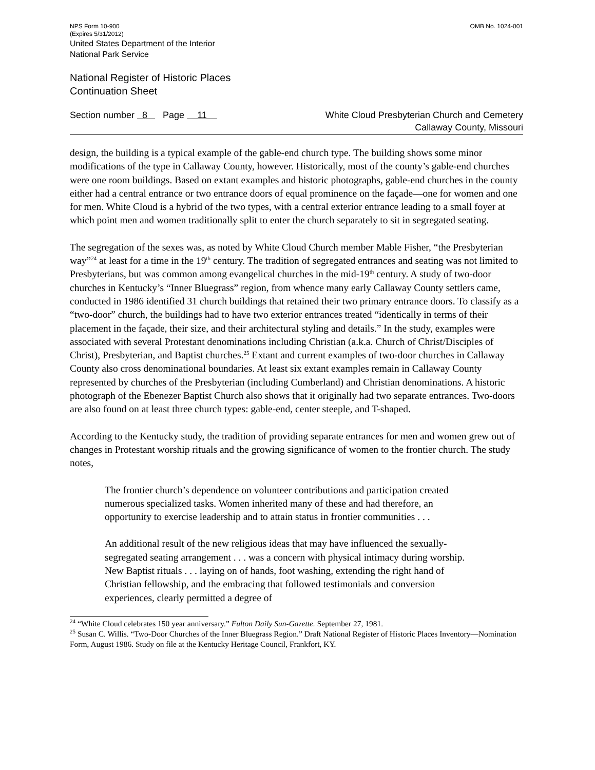NPS Form 10-900
(Expires 5/31/2012) OMB No. 1024-001
United States Department of the Interior
National Park Service
National Register of Historic Places
Continuation Sheet
Section number 8 Page 11 White Cloud Presbyterian Church and Cemetery
Callaway County, Missouri
design, the building is a typical example of the gable-end church type. The building shows some minor modifications of the type in Callaway County, however. Historically, most of the county’s gable-end churches were one room buildings. Based on extant examples and historic photographs, gable-end churches in the county either had a central entrance or two entrance doors of equal prominence on the façade—one for women and one for men. White Cloud is a hybrid of the two types, with a central exterior entrance leading to a small foyer at which point men and women traditionally split to enter the church separately to sit in segregated seating.
The segregation of the sexes was, as noted by White Cloud Church member Mable Fisher, “the Presbyterian way”<sup>24</sup> at least for a time in the 19<sup>th</sup> century. The tradition of segregated entrances and seating was not limited to Presbyterians, but was common among evangelical churches in the mid-19<sup>th</sup> century. A study of two-door churches in Kentucky’s “Inner Bluegrass” region, from whence many early Callaway County settlers came, conducted in 1986 identified 31 church buildings that retained their two primary entrance doors. To classify as a “two-door” church, the buildings had to have two exterior entrances treated “identically in terms of their placement in the façade, their size, and their architectural styling and details.” In the study, examples were associated with several Protestant denominations including Christian (a.k.a. Church of Christ/Disciples of Christ), Presbyterian, and Baptist churches.<sup>25</sup> Extant and current examples of two-door churches in Callaway County also cross denominational boundaries. At least six extant examples remain in Callaway County represented by churches of the Presbyterian (including Cumberland) and Christian denominations. A historic photograph of the Ebenezer Baptist Church also shows that it originally had two separate entrances. Two-doors are also found on at least three church types: gable-end, center steeple, and T-shaped.
According to the Kentucky study, the tradition of providing separate entrances for men and women grew out of changes in Protestant worship rituals and the growing significance of women to the frontier church. The study notes,
The frontier church’s dependence on volunteer contributions and participation created numerous specialized tasks. Women inherited many of these and had therefore, an opportunity to exercise leadership and to attain status in frontier communities . . .
An additional result of the new religious ideas that may have influenced the sexually-segregated seating arrangement . . . was a concern with physical intimacy during worship. New Baptist rituals . . . laying on of hands, foot washing, extending the right hand of Christian fellowship, and the embracing that followed testimonials and conversion experiences, clearly permitted a degree of
<sup>24</sup> “White Cloud celebrates 150 year anniversary.” Fulton Daily Sun-Gazette. September 27, 1981.
<sup>25</sup> Susan C. Willis. “Two-Door Churches of the Inner Bluegrass Region.” Draft National Register of Historic Places Inventory—Nomination Form, August 1986. Study on file at the Kentucky Heritage Council, Frankfort, KY.